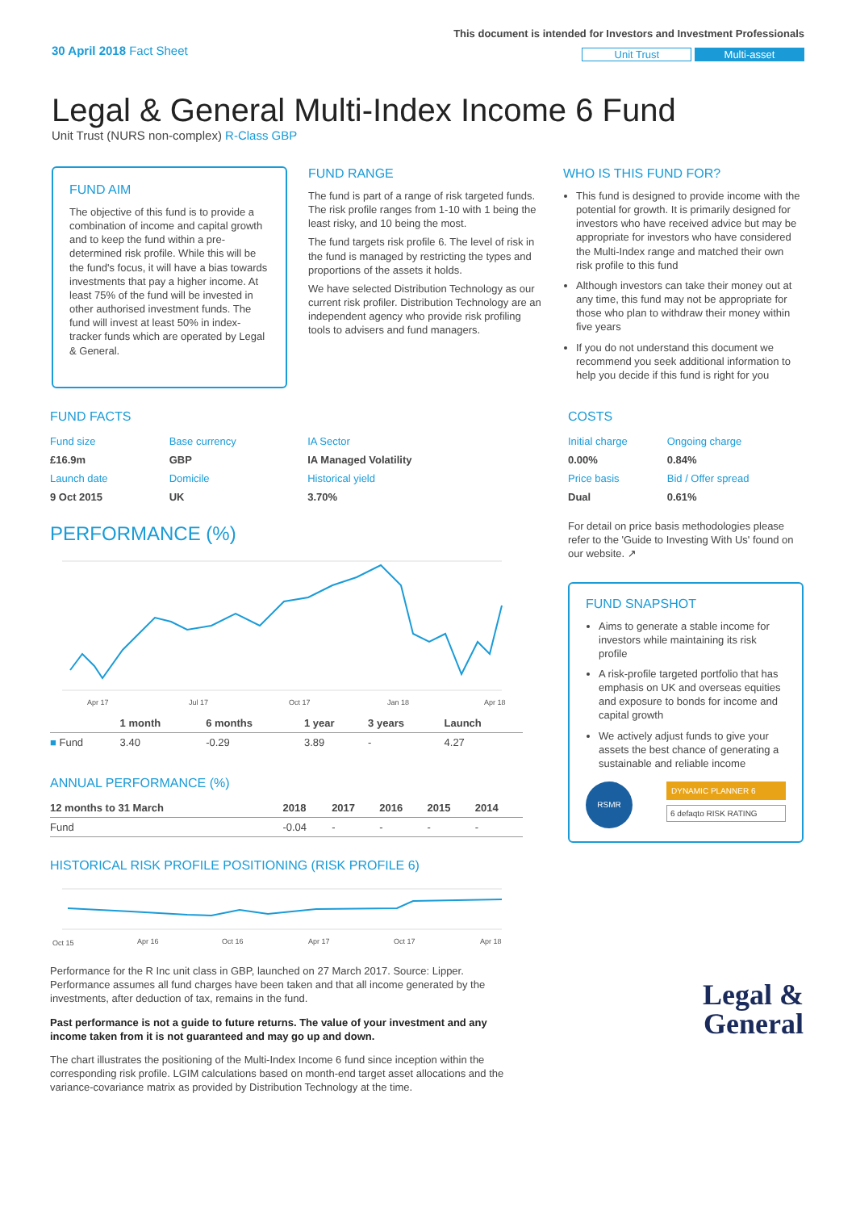30 April 2018 Fact Sheet
This document is intended for Investors and Investment Professionals
Unit Trust Multi-asset
Legal & General Multi-Index Income 6 Fund
Unit Trust (NURS non-complex) R-Class GBP
FUND AIM
The objective of this fund is to provide a combination of income and capital growth and to keep the fund within a pre-determined risk profile. While this will be the fund's focus, it will have a bias towards investments that pay a higher income. At least 75% of the fund will be invested in other authorised investment funds. The fund will invest at least 50% in index-tracker funds which are operated by Legal & General.
FUND RANGE
The fund is part of a range of risk targeted funds. The risk profile ranges from 1-10 with 1 being the least risky, and 10 being the most.
The fund targets risk profile 6. The level of risk in the fund is managed by restricting the types and proportions of the assets it holds.
We have selected Distribution Technology as our current risk profiler. Distribution Technology are an independent agency who provide risk profiling tools to advisers and fund managers.
WHO IS THIS FUND FOR?
This fund is designed to provide income with the potential for growth. It is primarily designed for investors who have received advice but may be appropriate for investors who have considered the Multi-Index range and matched their own risk profile to this fund
Although investors can take their money out at any time, this fund may not be appropriate for those who plan to withdraw their money within five years
If you do not understand this document we recommend you seek additional information to help you decide if this fund is right for you
FUND FACTS
| Fund size | Base currency | IA Sector |
| £16.9m | GBP | IA Managed Volatility |
| Launch date | Domicile | Historical yield |
| 9 Oct 2015 | UK | 3.70% |
PERFORMANCE (%)
Apr 17
Jul 17
Oct 17
Jan 18
Apr 18
| | 1 month | 6 months | 1 year | 3 years | Launch |
| --- | --- | --- | --- | --- | --- |
| ■ Fund | 3.40 | -0.29 | 3.89 | - | 4.27 |
ANNUAL PERFORMANCE (%)
| 12 months to 31 March | 2018 | 2017 | 2016 | 2015 | 2014 |
| --- | --- | --- | --- | --- | --- |
| Fund | -0.04 | - | - | - | - |
HISTORICAL RISK PROFILE POSITIONING (RISK PROFILE 6)
Oct 15
Apr 16
Oct 16
Apr 17
Oct 17
Apr 18
Performance for the R Inc unit class in GBP, launched on 27 March 2017. Source: Lipper. Performance assumes all fund charges have been taken and that all income generated by the investments, after deduction of tax, remains in the fund.
Past performance is not a guide to future returns. The value of your investment and any income taken from it is not guaranteed and may go up and down.
The chart illustrates the positioning of the Multi-Index Income 6 fund since inception within the corresponding risk profile. LGIM calculations based on month-end target asset allocations and the variance-covariance matrix as provided by Distribution Technology at the time.
COSTS
| Initial charge | Ongoing charge |
| 0.00% | 0.84% |
| Price basis | Bid / Offer spread |
| Dual | 0.61% |
For detail on price basis methodologies please refer to the 'Guide to Investing With Us' found on our website. ↗
FUND SNAPSHOT
Aims to generate a stable income for investors while maintaining its risk profile
A risk-profile targeted portfolio that has emphasis on UK and overseas equities and exposure to bonds for income and capital growth
We actively adjust funds to give your assets the best chance of generating a sustainable and reliable income
RSMR
DYNAMIC PLANNER 6
6 defaqto RISK RATING
Legal &
General